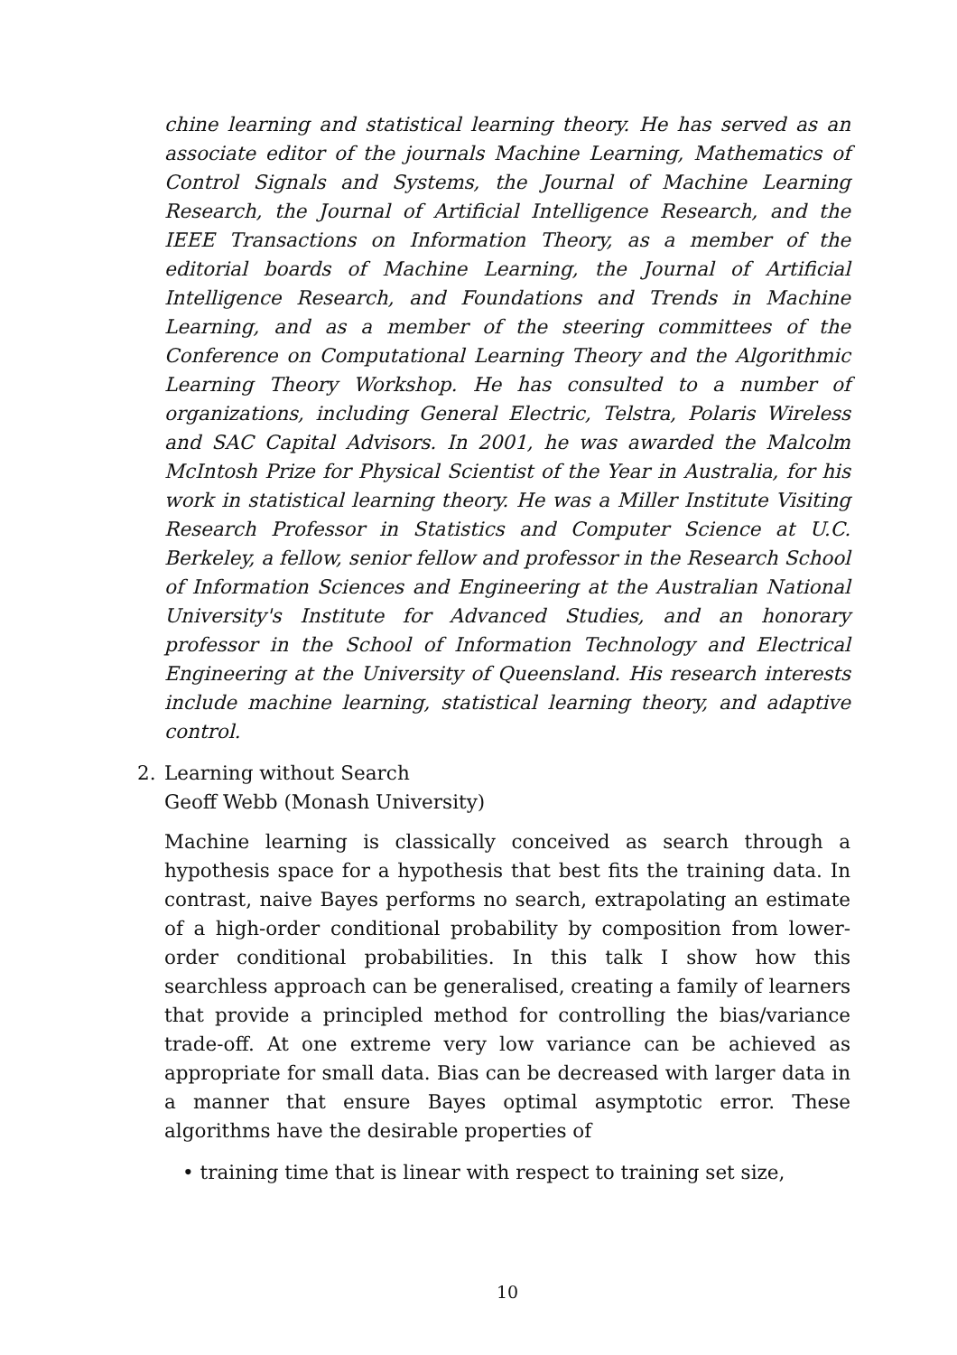chine learning and statistical learning theory. He has served as an associate editor of the journals Machine Learning, Mathematics of Control Signals and Systems, the Journal of Machine Learning Research, the Journal of Artificial Intelligence Research, and the IEEE Transactions on Information Theory, as a member of the editorial boards of Machine Learning, the Journal of Artificial Intelligence Research, and Foundations and Trends in Machine Learning, and as a member of the steering committees of the Conference on Computational Learning Theory and the Algorithmic Learning Theory Workshop. He has consulted to a number of organizations, including General Electric, Telstra, Polaris Wireless and SAC Capital Advisors. In 2001, he was awarded the Malcolm McIntosh Prize for Physical Scientist of the Year in Australia, for his work in statistical learning theory. He was a Miller Institute Visiting Research Professor in Statistics and Computer Science at U.C. Berkeley, a fellow, senior fellow and professor in the Research School of Information Sciences and Engineering at the Australian National University's Institute for Advanced Studies, and an honorary professor in the School of Information Technology and Electrical Engineering at the University of Queensland. His research interests include machine learning, statistical learning theory, and adaptive control.
2. Learning without Search
Geoff Webb (Monash University)
Machine learning is classically conceived as search through a hypothesis space for a hypothesis that best fits the training data. In contrast, naive Bayes performs no search, extrapolating an estimate of a high-order conditional probability by composition from lower-order conditional probabilities. In this talk I show how this searchless approach can be generalised, creating a family of learners that provide a principled method for controlling the bias/variance trade-off. At one extreme very low variance can be achieved as appropriate for small data. Bias can be decreased with larger data in a manner that ensure Bayes optimal asymptotic error. These algorithms have the desirable properties of
• training time that is linear with respect to training set size,
10